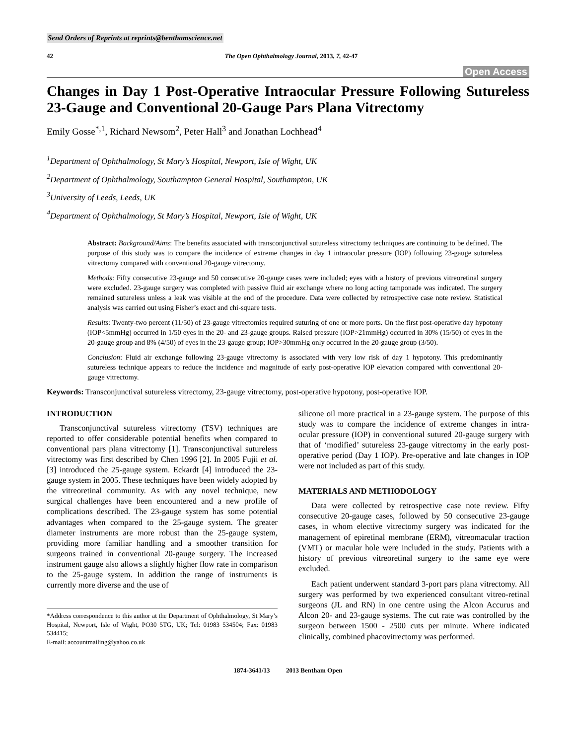Send Orders of Reprints at reprints@benthamscience.net
42 The Open Ophthalmology Journal, 2013, 7, 42-47
Open Access
Changes in Day 1 Post-Operative Intraocular Pressure Following Sutureless 23-Gauge and Conventional 20-Gauge Pars Plana Vitrectomy
Emily Gosse<sup>*,1</sup>, Richard Newsom<sup>2</sup>, Peter Hall<sup>3</sup> and Jonathan Lochhead<sup>4</sup>
<sup>1</sup> Department of Ophthalmology, St Mary’s Hospital, Newport, Isle of Wight, UK
<sup>2</sup> Department of Ophthalmology, Southampton General Hospital, Southampton, UK
<sup>3</sup> University of Leeds, Leeds, UK
<sup>4</sup> Department of Ophthalmology, St Mary’s Hospital, Newport, Isle of Wight, UK
Abstract: Background/Aims: The benefits associated with transconjunctival sutureless vitrectomy techniques are continuing to be defined. The purpose of this study was to compare the incidence of extreme changes in day 1 intraocular pressure (IOP) following 23-gauge sutureless vitrectomy compared with conventional 20-gauge vitrectomy.
Methods: Fifty consecutive 23-gauge and 50 consecutive 20-gauge cases were included; eyes with a history of previous vitreoretinal surgery were excluded. 23-gauge surgery was completed with passive fluid air exchange where no long acting tamponade was indicated. The surgery remained sutureless unless a leak was visible at the end of the procedure. Data were collected by retrospective case note review. Statistical analysis was carried out using Fisher’s exact and chi-square tests.
Results: Twenty-two percent (11/50) of 23-gauge vitrectomies required suturing of one or more ports. On the first post-operative day hypotony (IOP<5mmHg) occurred in 1/50 eyes in the 20- and 23-gauge groups. Raised pressure (IOP>21mmHg) occurred in 30% (15/50) of eyes in the 20-gauge group and 8% (4/50) of eyes in the 23-gauge group; IOP>30mmHg only occurred in the 20-gauge group (3/50).
Conclusion: Fluid air exchange following 23-gauge vitrectomy is associated with very low risk of day 1 hypotony. This predominantly sutureless technique appears to reduce the incidence and magnitude of early post-operative IOP elevation compared with conventional 20-gauge vitrectomy.
Keywords: Transconjunctival sutureless vitrectomy, 23-gauge vitrectomy, post-operative hypotony, post-operative IOP.
INTRODUCTION
Transconjunctival sutureless vitrectomy (TSV) techniques are reported to offer considerable potential benefits when compared to conventional pars plana vitrectomy [1]. Transconjunctival sutureless vitrectomy was first described by Chen 1996 [2]. In 2005 Fujii et al. [3] introduced the 25-gauge system. Eckardt [4] introduced the 23-gauge system in 2005. These techniques have been widely adopted by the vitreoretinal community. As with any novel technique, new surgical challenges have been encountered and a new profile of complications described. The 23-gauge system has some potential advantages when compared to the 25-gauge system. The greater diameter instruments are more robust than the 25-gauge system, providing more familiar handling and a smoother transition for surgeons trained in conventional 20-gauge surgery. The increased instrument gauge also allows a slightly higher flow rate in comparison to the 25-gauge system. In addition the range of instruments is currently more diverse and the use of
*Address correspondence to this author at the Department of Ophthalmology, St Mary’s Hospital, Newport, Isle of Wight, PO30 5TG, UK; Tel: 01983 534504; Fax: 01983 534415;
E-mail: accountmailing@yahoo.co.uk
silicone oil more practical in a 23-gauge system. The purpose of this study was to compare the incidence of extreme changes in intra-ocular pressure (IOP) in conventional sutured 20-gauge surgery with that of ‘modified’ sutureless 23-gauge vitrectomy in the early post-operative period (Day 1 IOP). Pre-operative and late changes in IOP were not included as part of this study.
MATERIALS AND METHODOLOGY
Data were collected by retrospective case note review. Fifty consecutive 20-gauge cases, followed by 50 consecutive 23-gauge cases, in whom elective vitrectomy surgery was indicated for the management of epiretinal membrane (ERM), vitreomacular traction (VMT) or macular hole were included in the study. Patients with a history of previous vitreoretinal surgery to the same eye were excluded.
Each patient underwent standard 3-port pars plana vitrectomy. All surgery was performed by two experienced consultant vitreo-retinal surgeons (JL and RN) in one centre using the Alcon Accurus and Alcon 20- and 23-gauge systems. The cut rate was controlled by the surgeon between 1500 - 2500 cuts per minute. Where indicated clinically, combined phacovitrectomy was performed.
1874-3641/13 2013 Bentham Open